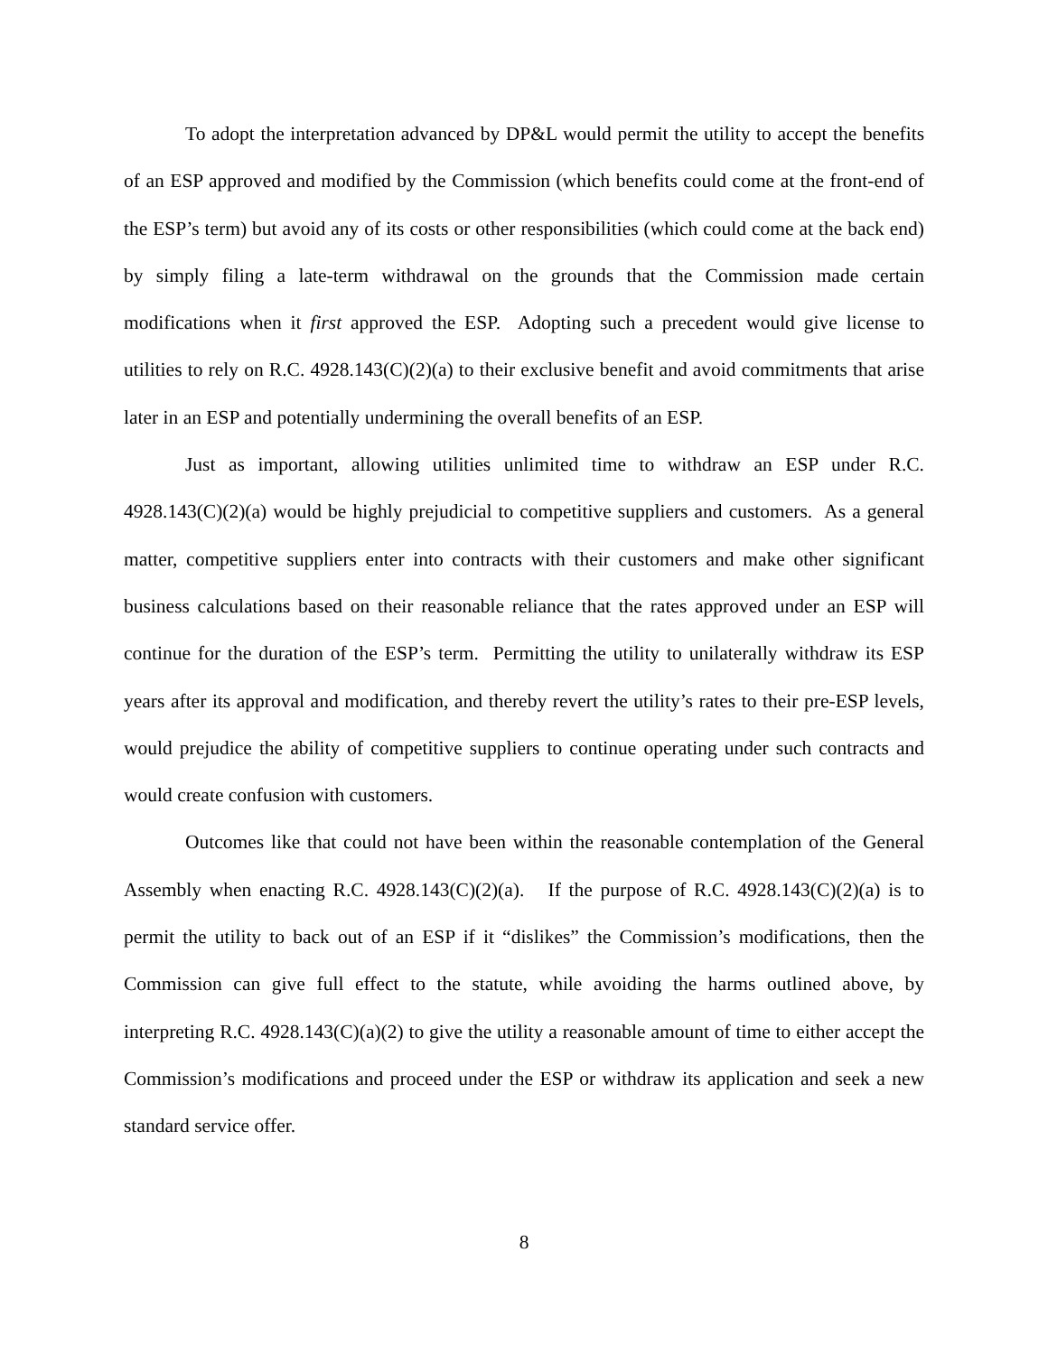To adopt the interpretation advanced by DP&L would permit the utility to accept the benefits of an ESP approved and modified by the Commission (which benefits could come at the front-end of the ESP’s term) but avoid any of its costs or other responsibilities (which could come at the back end) by simply filing a late-term withdrawal on the grounds that the Commission made certain modifications when it first approved the ESP. Adopting such a precedent would give license to utilities to rely on R.C. 4928.143(C)(2)(a) to their exclusive benefit and avoid commitments that arise later in an ESP and potentially undermining the overall benefits of an ESP.
Just as important, allowing utilities unlimited time to withdraw an ESP under R.C. 4928.143(C)(2)(a) would be highly prejudicial to competitive suppliers and customers. As a general matter, competitive suppliers enter into contracts with their customers and make other significant business calculations based on their reasonable reliance that the rates approved under an ESP will continue for the duration of the ESP’s term. Permitting the utility to unilaterally withdraw its ESP years after its approval and modification, and thereby revert the utility’s rates to their pre-ESP levels, would prejudice the ability of competitive suppliers to continue operating under such contracts and would create confusion with customers.
Outcomes like that could not have been within the reasonable contemplation of the General Assembly when enacting R.C. 4928.143(C)(2)(a). If the purpose of R.C. 4928.143(C)(2)(a) is to permit the utility to back out of an ESP if it “dislikes” the Commission’s modifications, then the Commission can give full effect to the statute, while avoiding the harms outlined above, by interpreting R.C. 4928.143(C)(a)(2) to give the utility a reasonable amount of time to either accept the Commission’s modifications and proceed under the ESP or withdraw its application and seek a new standard service offer.
8